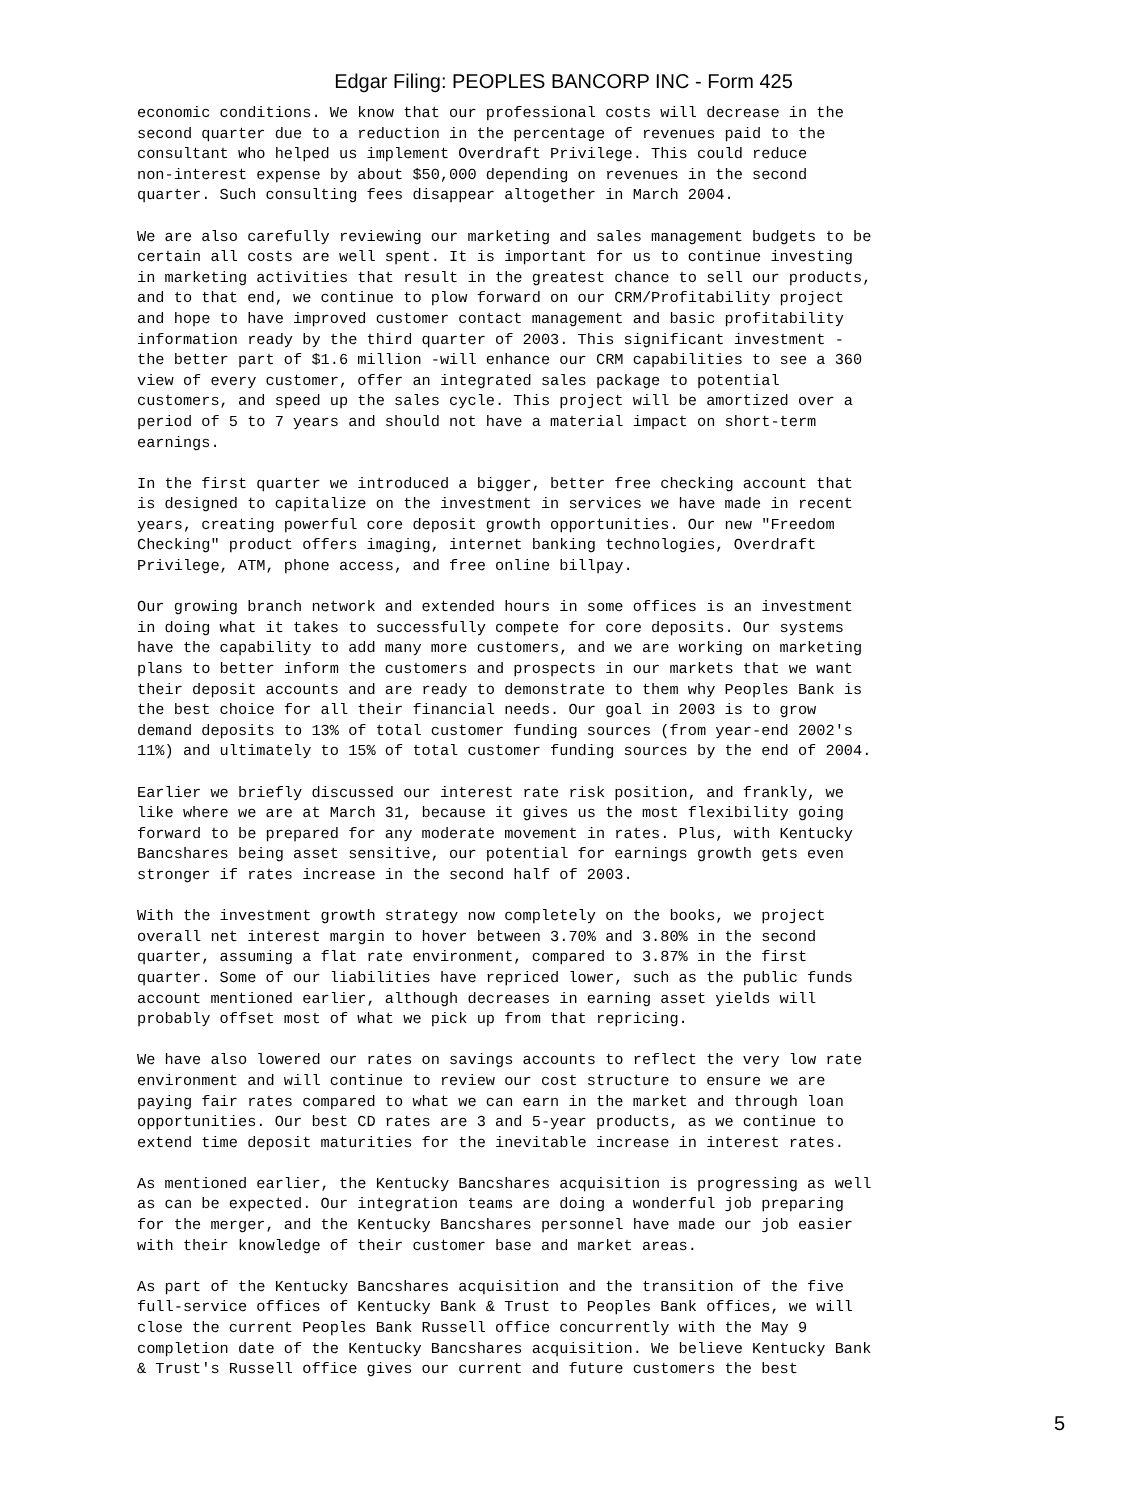Edgar Filing: PEOPLES BANCORP INC - Form 425
economic conditions. We know that our professional costs will decrease in the
second quarter due to a reduction in the percentage of revenues paid to the
consultant who helped us implement Overdraft Privilege. This could reduce
non-interest expense by about $50,000 depending on revenues in the second
quarter. Such consulting fees disappear altogether in March 2004.
We are also carefully reviewing our marketing and sales management budgets to be
certain all costs are well spent. It is important for us to continue investing
in marketing activities that result in the greatest chance to sell our products,
and to that end, we continue to plow forward on our CRM/Profitability project
and hope to have improved customer contact management and basic profitability
information ready by the third quarter of 2003. This significant investment -
the better part of $1.6 million -will enhance our CRM capabilities to see a 360
view of every customer, offer an integrated sales package to potential
customers, and speed up the sales cycle. This project will be amortized over a
period of 5 to 7 years and should not have a material impact on short-term
earnings.
In the first quarter we introduced a bigger, better free checking account that
is designed to capitalize on the investment in services we have made in recent
years, creating powerful core deposit growth opportunities. Our new "Freedom
Checking" product offers imaging, internet banking technologies, Overdraft
Privilege, ATM, phone access, and free online billpay.
Our growing branch network and extended hours in some offices is an investment
in doing what it takes to successfully compete for core deposits. Our systems
have the capability to add many more customers, and we are working on marketing
plans to better inform the customers and prospects in our markets that we want
their deposit accounts and are ready to demonstrate to them why Peoples Bank is
the best choice for all their financial needs. Our goal in 2003 is to grow
demand deposits to 13% of total customer funding sources (from year-end 2002's
11%) and ultimately to 15% of total customer funding sources by the end of 2004.
Earlier we briefly discussed our interest rate risk position, and frankly, we
like where we are at March 31, because it gives us the most flexibility going
forward to be prepared for any moderate movement in rates. Plus, with Kentucky
Bancshares being asset sensitive, our potential for earnings growth gets even
stronger if rates increase in the second half of 2003.
With the investment growth strategy now completely on the books, we project
overall net interest margin to hover between 3.70% and 3.80% in the second
quarter, assuming a flat rate environment, compared to 3.87% in the first
quarter. Some of our liabilities have repriced lower, such as the public funds
account mentioned earlier, although decreases in earning asset yields will
probably offset most of what we pick up from that repricing.
We have also lowered our rates on savings accounts to reflect the very low rate
environment and will continue to review our cost structure to ensure we are
paying fair rates compared to what we can earn in the market and through loan
opportunities. Our best CD rates are 3 and 5-year products, as we continue to
extend time deposit maturities for the inevitable increase in interest rates.
As mentioned earlier, the Kentucky Bancshares acquisition is progressing as well
as can be expected. Our integration teams are doing a wonderful job preparing
for the merger, and the Kentucky Bancshares personnel have made our job easier
with their knowledge of their customer base and market areas.
As part of the Kentucky Bancshares acquisition and the transition of the five
full-service offices of Kentucky Bank & Trust to Peoples Bank offices, we will
close the current Peoples Bank Russell office concurrently with the May 9
completion date of the Kentucky Bancshares acquisition. We believe Kentucky Bank
& Trust's Russell office gives our current and future customers the best
5